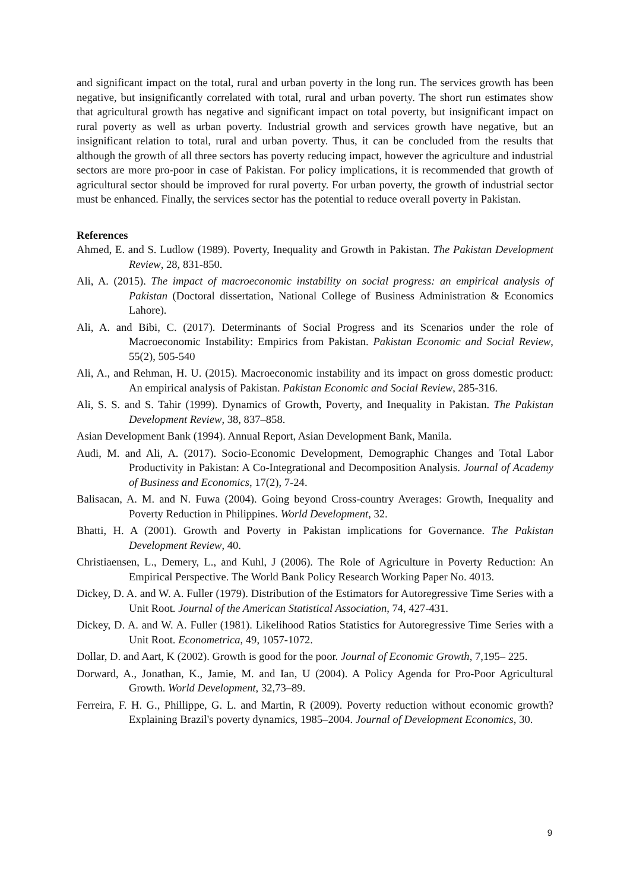and significant impact on the total, rural and urban poverty in the long run. The services growth has been negative, but insignificantly correlated with total, rural and urban poverty. The short run estimates show that agricultural growth has negative and significant impact on total poverty, but insignificant impact on rural poverty as well as urban poverty. Industrial growth and services growth have negative, but an insignificant relation to total, rural and urban poverty. Thus, it can be concluded from the results that although the growth of all three sectors has poverty reducing impact, however the agriculture and industrial sectors are more pro-poor in case of Pakistan. For policy implications, it is recommended that growth of agricultural sector should be improved for rural poverty. For urban poverty, the growth of industrial sector must be enhanced. Finally, the services sector has the potential to reduce overall poverty in Pakistan.
References
Ahmed, E. and S. Ludlow (1989). Poverty, Inequality and Growth in Pakistan. The Pakistan Development Review, 28, 831-850.
Ali, A. (2015). The impact of macroeconomic instability on social progress: an empirical analysis of Pakistan (Doctoral dissertation, National College of Business Administration & Economics Lahore).
Ali, A. and Bibi, C. (2017). Determinants of Social Progress and its Scenarios under the role of Macroeconomic Instability: Empirics from Pakistan. Pakistan Economic and Social Review, 55(2), 505-540
Ali, A., and Rehman, H. U. (2015). Macroeconomic instability and its impact on gross domestic product: An empirical analysis of Pakistan. Pakistan Economic and Social Review, 285-316.
Ali, S. S. and S. Tahir (1999). Dynamics of Growth, Poverty, and Inequality in Pakistan. The Pakistan Development Review, 38, 837–858.
Asian Development Bank (1994). Annual Report, Asian Development Bank, Manila.
Audi, M. and Ali, A. (2017). Socio-Economic Development, Demographic Changes and Total Labor Productivity in Pakistan: A Co-Integrational and Decomposition Analysis. Journal of Academy of Business and Economics, 17(2), 7-24.
Balisacan, A. M. and N. Fuwa (2004). Going beyond Cross-country Averages: Growth, Inequality and Poverty Reduction in Philippines. World Development, 32.
Bhatti, H. A (2001). Growth and Poverty in Pakistan implications for Governance. The Pakistan Development Review, 40.
Christiaensen, L., Demery, L., and Kuhl, J (2006). The Role of Agriculture in Poverty Reduction: An Empirical Perspective. The World Bank Policy Research Working Paper No. 4013.
Dickey, D. A. and W. A. Fuller (1979). Distribution of the Estimators for Autoregressive Time Series with a Unit Root. Journal of the American Statistical Association, 74, 427-431.
Dickey, D. A. and W. A. Fuller (1981). Likelihood Ratios Statistics for Autoregressive Time Series with a Unit Root. Econometrica, 49, 1057-1072.
Dollar, D. and Aart, K (2002). Growth is good for the poor. Journal of Economic Growth, 7,195– 225.
Dorward, A., Jonathan, K., Jamie, M. and Ian, U (2004). A Policy Agenda for Pro-Poor Agricultural Growth. World Development, 32,73–89.
Ferreira, F. H. G., Phillippe, G. L. and Martin, R (2009). Poverty reduction without economic growth? Explaining Brazil's poverty dynamics, 1985–2004. Journal of Development Economics, 30.
9